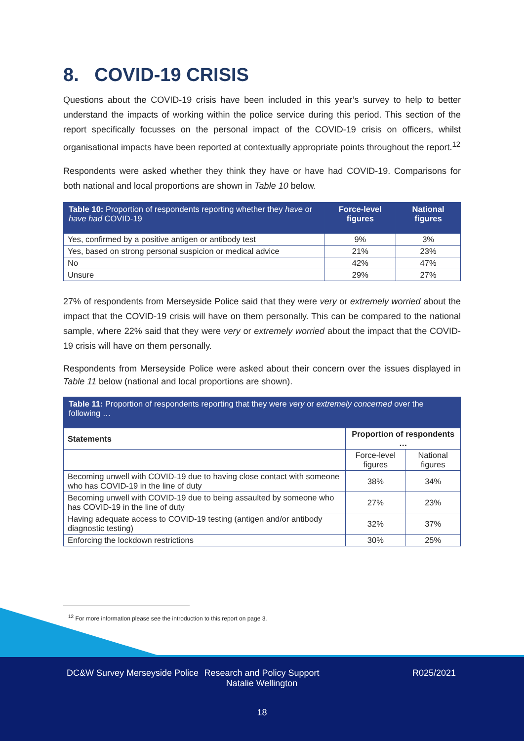8. COVID-19 CRISIS
Questions about the COVID-19 crisis have been included in this year’s survey to help to better understand the impacts of working within the police service during this period. This section of the report specifically focusses on the personal impact of the COVID-19 crisis on officers, whilst organisational impacts have been reported at contextually appropriate points throughout the report.<sup>12</sup>
Respondents were asked whether they think they have or have had COVID-19. Comparisons for both national and local proportions are shown in Table 10 below.
| Table 10: Proportion of respondents reporting whether they have or have had COVID-19 | Force-level figures | National figures |
| --- | --- | --- |
| Yes, confirmed by a positive antigen or antibody test | 9% | 3% |
| Yes, based on strong personal suspicion or medical advice | 21% | 23% |
| No | 42% | 47% |
| Unsure | 29% | 27% |
27% of respondents from Merseyside Police said that they were very or extremely worried about the impact that the COVID-19 crisis will have on them personally. This can be compared to the national sample, where 22% said that they were very or extremely worried about the impact that the COVID-19 crisis will have on them personally.
Respondents from Merseyside Police were asked about their concern over the issues displayed in Table 11 below (national and local proportions are shown).
| Table 11: Proportion of respondents reporting that they were very or extremely concerned over the following … | | |
| --- | --- | --- |
| Statements | Proportion of respondents … | |
| | Force-level figures | National figures |
| Becoming unwell with COVID-19 due to having close contact with someone who has COVID-19 in the line of duty | 38% | 34% |
| Becoming unwell with COVID-19 due to being assaulted by someone who has COVID-19 in the line of duty | 27% | 23% |
| Having adequate access to COVID-19 testing (antigen and/or antibody diagnostic testing) | 32% | 37% |
| Enforcing the lockdown restrictions | 30% | 25% |
<sup>12</sup> For more information please see the introduction to this report on page 3.
DC&W Survey Merseyside Police
Research and Policy Support Natalie Wellington
R025/2021
18